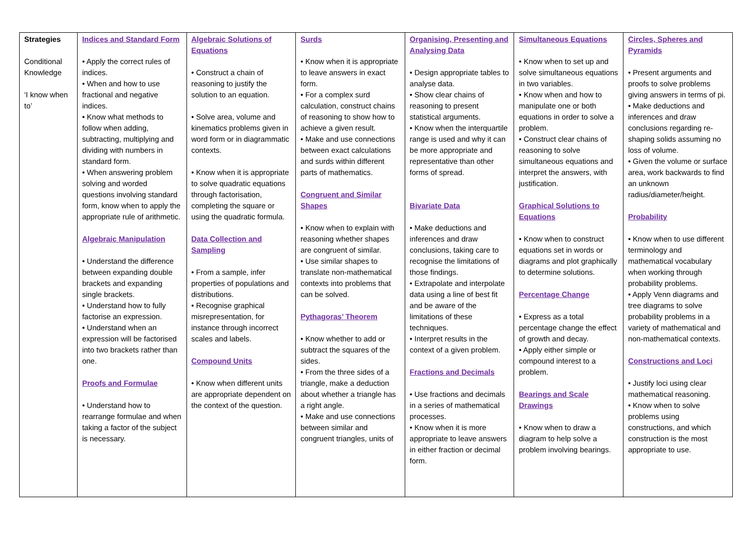| Strategies Conditional Knowledge ‘I know when to’ | Indices and Standard Form • Apply the correct rules of indices. • When and how to use fractional and negative indices. • Know what methods to follow when adding, subtracting, multiplying and dividing with numbers in standard form. • When answering problem solving and worded questions involving standard form, know when to apply the appropriate rule of arithmetic. Algebraic Manipulation • Understand the difference between expanding double brackets and expanding single brackets. • Understand how to fully factorise an expression. • Understand when an expression will be factorised into two brackets rather than one. Proofs and Formulae • Understand how to rearrange formulae and when taking a factor of the subject is necessary. | Algebraic Solutions of Equations • Construct a chain of reasoning to justify the solution to an equation. • Solve area, volume and kinematics problems given in word form or in diagrammatic contexts. • Know when it is appropriate to solve quadratic equations through factorisation, completing the square or using the quadratic formula. Data Collection and Sampling • From a sample, infer properties of populations and distributions. • Recognise graphical misrepresentation, for instance through incorrect scales and labels. Compound Units • Know when different units are appropriate dependent on the context of the question. | Surds • Know when it is appropriate to leave answers in exact form. • For a complex surd calculation, construct chains of reasoning to show how to achieve a given result. • Make and use connections between exact calculations and surds within different parts of mathematics. Congruent and Similar Shapes • Know when to explain with reasoning whether shapes are congruent of similar. • Use similar shapes to translate non-mathematical contexts into problems that can be solved. Pythagoras’ Theorem • Know whether to add or subtract the squares of the sides. • From the three sides of a triangle, make a deduction about whether a triangle has a right angle. • Make and use connections between similar and congruent triangles, units of | Organising, Presenting and Analysing Data • Design appropriate tables to analyse data. • Show clear chains of reasoning to present statistical arguments. • Know when the interquartile range is used and why it can be more appropriate and representative than other forms of spread. Bivariate Data • Make deductions and inferences and draw conclusions, taking care to recognise the limitations of those findings. • Extrapolate and interpolate data using a line of best fit and be aware of the limitations of these techniques. • Interpret results in the context of a given problem. Fractions and Decimals • Use fractions and decimals in a series of mathematical processes. • Know when it is more appropriate to leave answers in either fraction or decimal form. | Simultaneous Equations • Know when to set up and solve simultaneous equations in two variables. • Know when and how to manipulate one or both equations in order to solve a problem. • Construct clear chains of reasoning to solve simultaneous equations and interpret the answers, with justification. Graphical Solutions to Equations • Know when to construct equations set in words or diagrams and plot graphically to determine solutions. Percentage Change • Express as a total percentage change the effect of growth and decay. • Apply either simple or compound interest to a problem. Bearings and Scale Drawings • Know when to draw a diagram to help solve a problem involving bearings. | Circles, Spheres and Pyramids • Present arguments and proofs to solve problems giving answers in terms of pi. • Make deductions and inferences and draw conclusions regarding re-shaping solids assuming no loss of volume. • Given the volume or surface area, work backwards to find an unknown radius/diameter/height. Probability • Know when to use different terminology and mathematical vocabulary when working through probability problems. • Apply Venn diagrams and tree diagrams to solve probability problems in a variety of mathematical and non-mathematical contexts. Constructions and Loci • Justify loci using clear mathematical reasoning. • Know when to solve problems using constructions, and which construction is the most appropriate to use. |